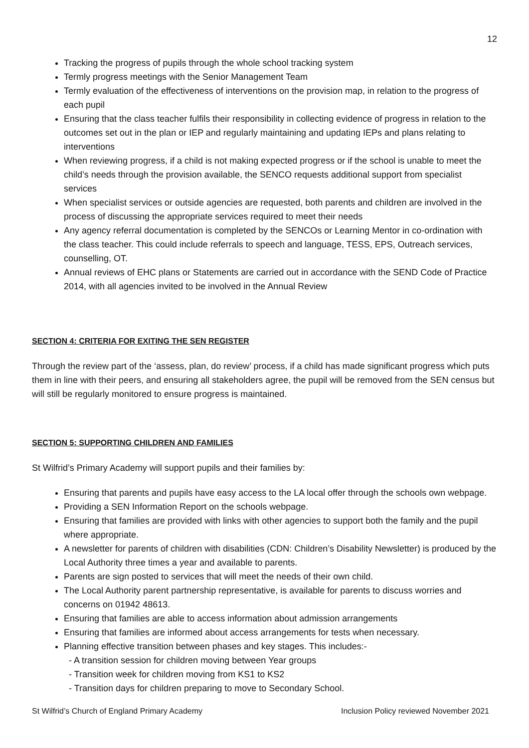12
Tracking the progress of pupils through the whole school tracking system
Termly progress meetings with the Senior Management Team
Termly evaluation of the effectiveness of interventions on the provision map, in relation to the progress of each pupil
Ensuring that the class teacher fulfils their responsibility in collecting evidence of progress in relation to the outcomes set out in the plan or IEP and regularly maintaining and updating IEPs and plans relating to interventions
When reviewing progress, if a child is not making expected progress or if the school is unable to meet the child’s needs through the provision available, the SENCO requests additional support from specialist services
When specialist services or outside agencies are requested, both parents and children are involved in the process of discussing the appropriate services required to meet their needs
Any agency referral documentation is completed by the SENCOs or Learning Mentor in co-ordination with the class teacher. This could include referrals to speech and language, TESS, EPS, Outreach services, counselling, OT.
Annual reviews of EHC plans or Statements are carried out in accordance with the SEND Code of Practice 2014, with all agencies invited to be involved in the Annual Review
SECTION 4: CRITERIA FOR EXITING THE SEN REGISTER
Through the review part of the ‘assess, plan, do review’ process, if a child has made significant progress which puts them in line with their peers, and ensuring all stakeholders agree, the pupil will be removed from the SEN census but will still be regularly monitored to ensure progress is maintained.
SECTION 5: SUPPORTING CHILDREN AND FAMILIES
St Wilfrid’s Primary Academy will support pupils and their families by:
Ensuring that parents and pupils have easy access to the LA local offer through the schools own webpage.
Providing a SEN Information Report on the schools webpage.
Ensuring that families are provided with links with other agencies to support both the family and the pupil where appropriate.
A newsletter for parents of children with disabilities (CDN: Children’s Disability Newsletter) is produced by the Local Authority three times a year and available to parents.
Parents are sign posted to services that will meet the needs of their own child.
The Local Authority parent partnership representative, is available for parents to discuss worries and concerns on 01942 48613.
Ensuring that families are able to access information about admission arrangements
Ensuring that families are informed about access arrangements for tests when necessary.
Planning effective transition between phases and key stages. This includes:-
- A transition session for children moving between Year groups
- Transition week for children moving from KS1 to KS2
- Transition days for children preparing to move to Secondary School.
St Wilfrid’s Church of England Primary Academy Inclusion Policy reviewed November 2021